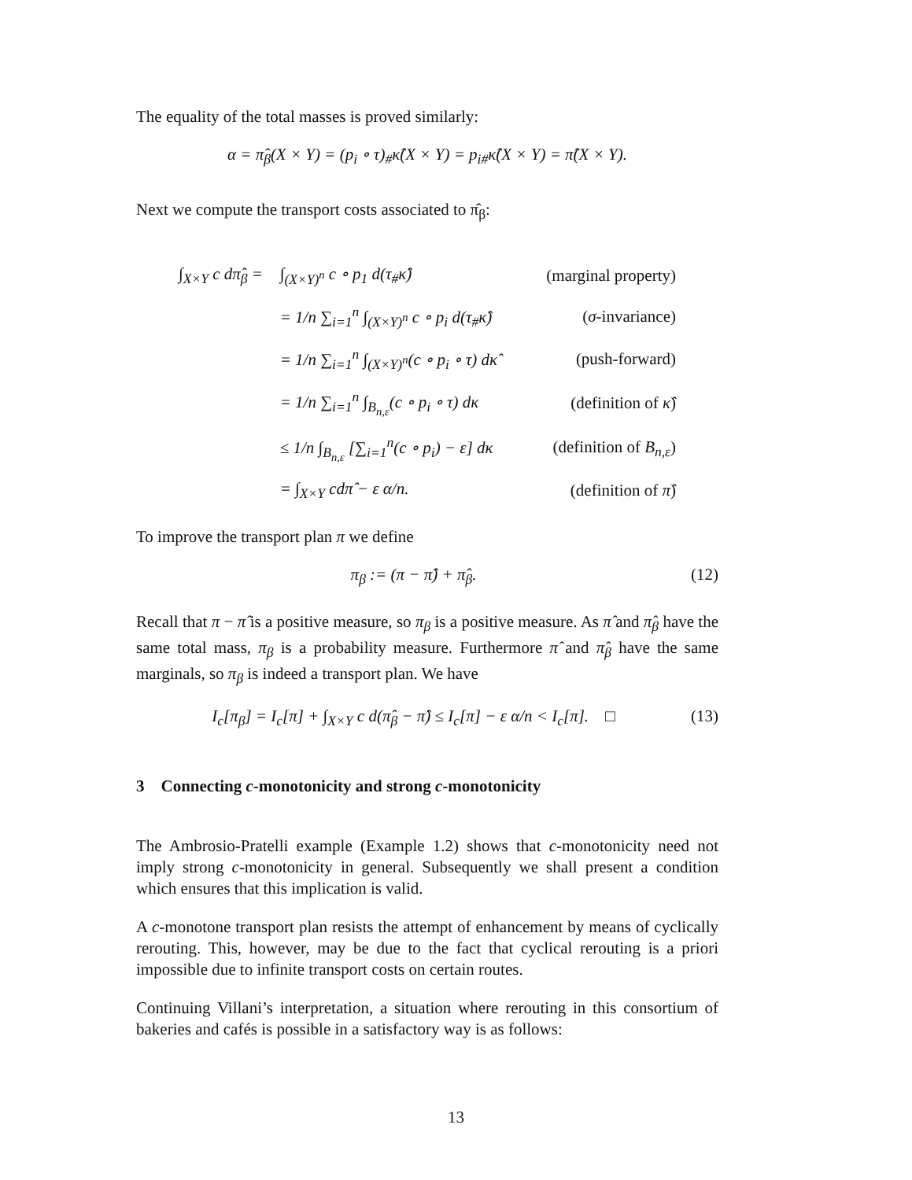The equality of the total masses is proved similarly:
α = π̂<sub>β</sub>(X × Y) = (p<sub>i</sub> ∘ τ)<sub>#</sub>κ̂(X × Y) = p<sub>i#</sub>κ̂(X × Y) = π̂(X × Y).
Next we compute the transport costs associated to π̂<sub>β</sub>:
| ∫<sub>X×Y</sub> c dπ̂<sub>β</sub> = | ∫<sub>(X×Y)<sup>n</sup></sub> c ∘ p<sub>1</sub> d(τ<sub>#</sub>κ̂) | (marginal property) |
| | = 1/n ∑<sub>i=1</sub><sup>n</sup> ∫<sub>(X×Y)<sup>n</sup></sub> c ∘ p<sub>i</sub> d(τ<sub>#</sub>κ̂) | ( σ -invariance) |
| | = 1/n ∑<sub>i=1</sub><sup>n</sup> ∫<sub>(X×Y)<sup>n</sup></sub>(c ∘ p<sub>i</sub> ∘ τ) dκ̂ | (push-forward) |
| | = 1/n ∑<sub>i=1</sub><sup>n</sup> ∫<sub>B<sub>n,ε</sub></sub>(c ∘ p<sub>i</sub> ∘ τ) dκ | (definition of κ̂ ) |
| | ≤ 1/n ∫<sub>B<sub>n,ε</sub></sub> [∑<sub>i=1</sub><sup>n</sup>(c ∘ p<sub>i</sub>) − ε] dκ | (definition of B<sub>n,ε</sub> ) |
| | = ∫<sub>X×Y</sub> cdπ̂ − ε α/n. | (definition of π̂ ) |
To improve the transport plan π we define
π<sub>β</sub> := (π − π̂) + π̂<sub>β</sub>. (12)
Recall that π − π̂ is a positive measure, so π<sub>β</sub> is a positive measure. As π̂ and π̂<sub>β</sub> have the same total mass, π<sub>β</sub> is a probability measure. Furthermore π̂ and π̂<sub>β</sub> have the same marginals, so π<sub>β</sub> is indeed a transport plan. We have
I<sub>c</sub>[π<sub>β</sub>] = I<sub>c</sub>[π] + ∫<sub>X×Y</sub> c d(π̂<sub>β</sub> − π̂) ≤ I<sub>c</sub>[π] − ε α/n < I<sub>c</sub>[π]. □ (13)
3 Connecting c-monotonicity and strong c-monotonicity
The Ambrosio-Pratelli example (Example 1.2) shows that c-monotonicity need not imply strong c-monotonicity in general. Subsequently we shall present a condition which ensures that this implication is valid.
A c-monotone transport plan resists the attempt of enhancement by means of cyclically rerouting. This, however, may be due to the fact that cyclical rerouting is a priori impossible due to infinite transport costs on certain routes.
Continuing Villani’s interpretation, a situation where rerouting in this consortium of bakeries and cafés is possible in a satisfactory way is as follows:
13